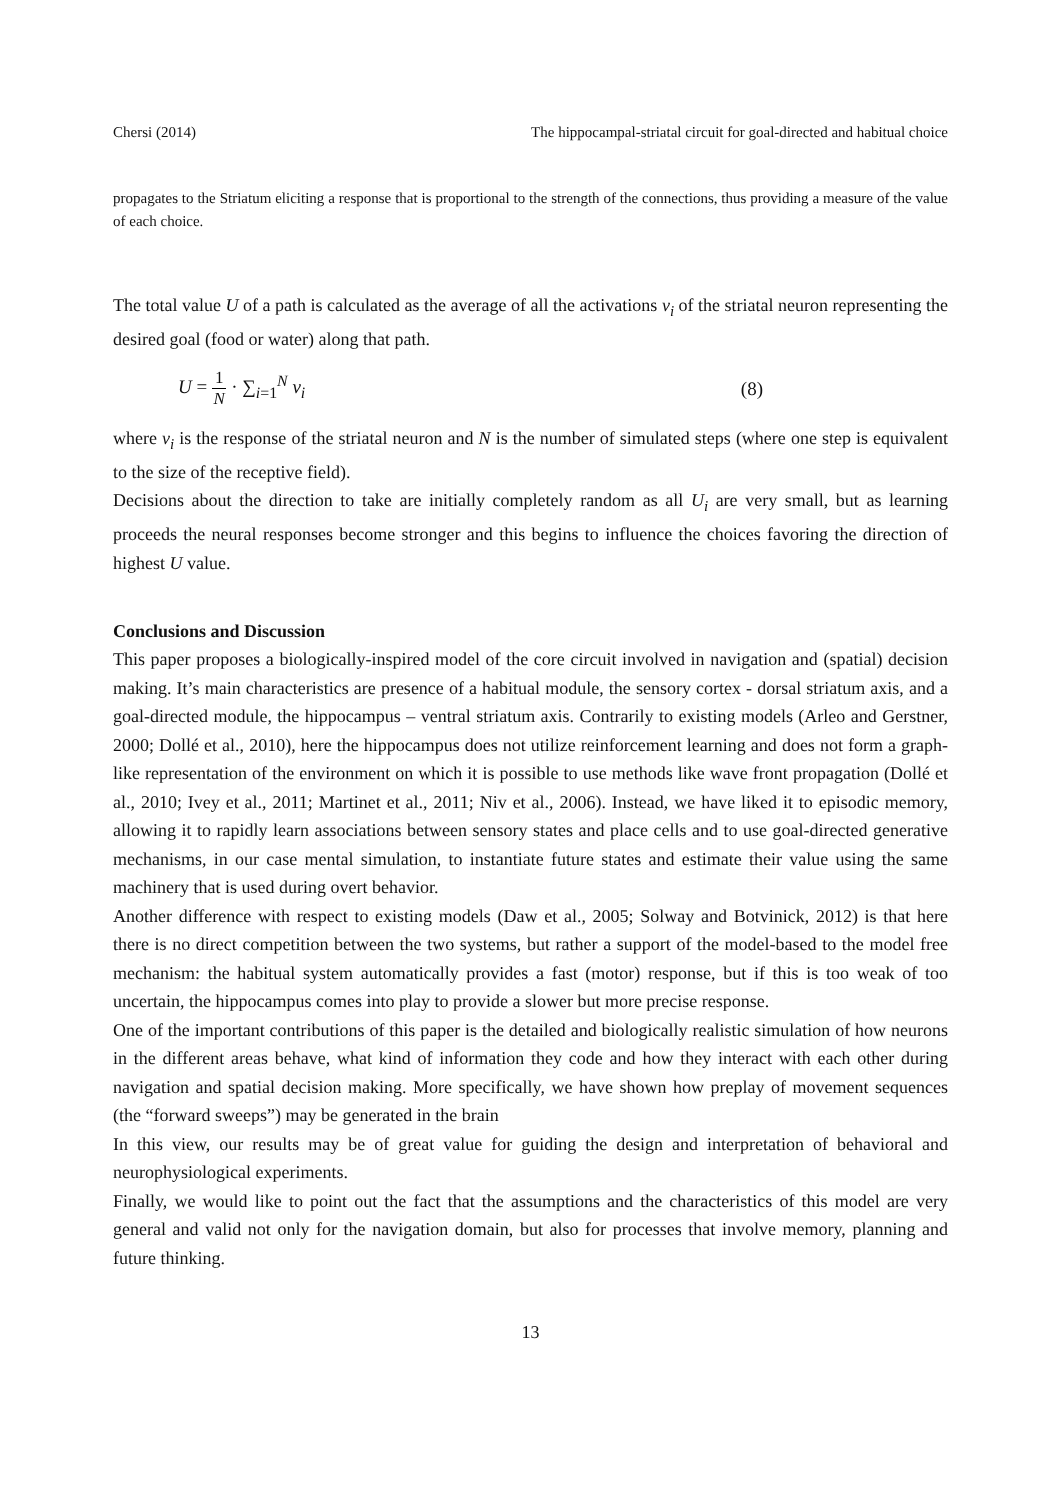Chersi (2014) The hippocampal-striatal circuit for goal-directed and habitual choice
propagates to the Striatum eliciting a response that is proportional to the strength of the connections, thus providing a measure of the value of each choice.
The total value U of a path is calculated as the average of all the activations ν<sub>i</sub> of the striatal neuron representing the desired goal (food or water) along that path.
U = 1 N · ∑<sub>i=1</sub><sup>N</sup> ν<sub>i</sub> (8)
where ν<sub>i</sub> is the response of the striatal neuron and N is the number of simulated steps (where one step is equivalent to the size of the receptive field).
Decisions about the direction to take are initially completely random as all U<sub>i</sub> are very small, but as learning proceeds the neural responses become stronger and this begins to influence the choices favoring the direction of highest U value.
Conclusions and Discussion
This paper proposes a biologically-inspired model of the core circuit involved in navigation and (spatial) decision making. It’s main characteristics are presence of a habitual module, the sensory cortex - dorsal striatum axis, and a goal-directed module, the hippocampus – ventral striatum axis. Contrarily to existing models (Arleo and Gerstner, 2000; Dollé et al., 2010), here the hippocampus does not utilize reinforcement learning and does not form a graph-like representation of the environment on which it is possible to use methods like wave front propagation (Dollé et al., 2010; Ivey et al., 2011; Martinet et al., 2011; Niv et al., 2006). Instead, we have liked it to episodic memory, allowing it to rapidly learn associations between sensory states and place cells and to use goal-directed generative mechanisms, in our case mental simulation, to instantiate future states and estimate their value using the same machinery that is used during overt behavior.
Another difference with respect to existing models (Daw et al., 2005; Solway and Botvinick, 2012) is that here there is no direct competition between the two systems, but rather a support of the model-based to the model free mechanism: the habitual system automatically provides a fast (motor) response, but if this is too weak of too uncertain, the hippocampus comes into play to provide a slower but more precise response.
One of the important contributions of this paper is the detailed and biologically realistic simulation of how neurons in the different areas behave, what kind of information they code and how they interact with each other during navigation and spatial decision making. More specifically, we have shown how preplay of movement sequences (the “forward sweeps”) may be generated in the brain
In this view, our results may be of great value for guiding the design and interpretation of behavioral and neurophysiological experiments.
Finally, we would like to point out the fact that the assumptions and the characteristics of this model are very general and valid not only for the navigation domain, but also for processes that involve memory, planning and future thinking.
13